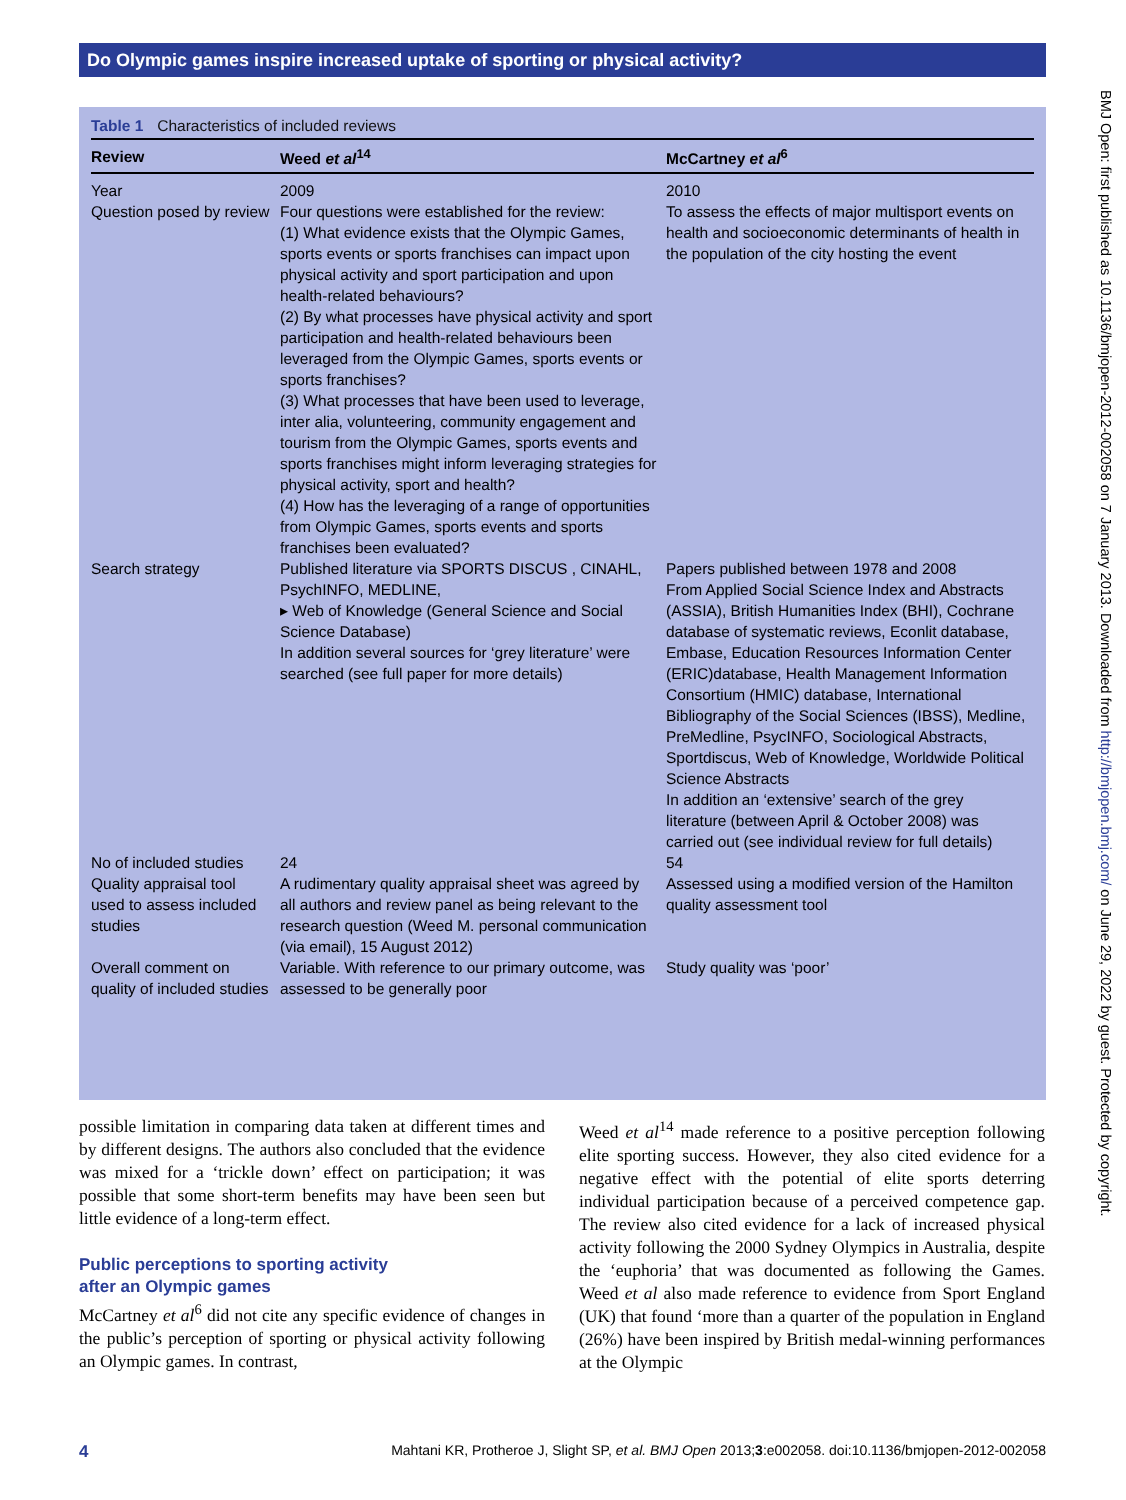Do Olympic games inspire increased uptake of sporting or physical activity?
Table 1 Characteristics of included reviews
| Review | Weed et al<sup>14</sup> | McCartney et al<sup>6</sup> |
| --- | --- | --- |
| Year | 2009 | 2010 |
| Question posed by review | Four questions were established for the review: (1) What evidence exists that the Olympic Games, sports events or sports franchises can impact upon physical activity and sport participation and upon health-related behaviours? (2) By what processes have physical activity and sport participation and health-related behaviours been leveraged from the Olympic Games, sports events or sports franchises? (3) What processes that have been used to leverage, inter alia, volunteering, community engagement and tourism from the Olympic Games, sports events and sports franchises might inform leveraging strategies for physical activity, sport and health? (4) How has the leveraging of a range of opportunities from Olympic Games, sports events and sports franchises been evaluated? | To assess the effects of major multisport events on health and socioeconomic determinants of health in the population of the city hosting the event |
| Search strategy | Published literature via SPORTS DISCUS , CINAHL, PsychINFO, MEDLINE, ▸ Web of Knowledge (General Science and Social Science Database) In addition several sources for ‘grey literature’ were searched (see full paper for more details) | Papers published between 1978 and 2008 From Applied Social Science Index and Abstracts (ASSIA), British Humanities Index (BHI), Cochrane database of systematic reviews, Econlit database, Embase, Education Resources Information Center (ERIC)database, Health Management Information Consortium (HMIC) database, International Bibliography of the Social Sciences (IBSS), Medline, PreMedline, PsycINFO, Sociological Abstracts, Sportdiscus, Web of Knowledge, Worldwide Political Science Abstracts In addition an ‘extensive’ search of the grey literature (between April & October 2008) was carried out (see individual review for full details) |
| No of included studies | 24 | 54 |
| Quality appraisal tool used to assess included studies | A rudimentary quality appraisal sheet was agreed by all authors and review panel as being relevant to the research question (Weed M. personal communication (via email), 15 August 2012) | Assessed using a modified version of the Hamilton quality assessment tool |
| Overall comment on quality of included studies | Variable. With reference to our primary outcome, was assessed to be generally poor | Study quality was ‘poor’ |
BMJ Open: first published as 10.1136/bmjopen-2012-002058 on 7 January 2013. Downloaded from http://bmjopen.bmj.com/ on June 29, 2022 by guest. Protected by copyright.
possible limitation in comparing data taken at different times and by different designs. The authors also concluded that the evidence was mixed for a ‘trickle down’ effect on participation; it was possible that some short-term benefits may have been seen but little evidence of a long-term effect.
Public perceptions to sporting activity
after an Olympic games
McCartney et al<sup>6</sup> did not cite any specific evidence of changes in the public’s perception of sporting or physical activity following an Olympic games. In contrast,
Weed et al<sup>14</sup> made reference to a positive perception following elite sporting success. However, they also cited evidence for a negative effect with the potential of elite sports deterring individual participation because of a perceived competence gap. The review also cited evidence for a lack of increased physical activity following the 2000 Sydney Olympics in Australia, despite the ‘euphoria’ that was documented as following the Games. Weed et al also made reference to evidence from Sport England (UK) that found ‘more than a quarter of the population in England (26%) have been inspired by British medal-winning performances at the Olympic
4 Mahtani KR, Protheroe J, Slight SP, et al. BMJ Open 2013;3:e002058. doi:10.1136/bmjopen-2012-002058